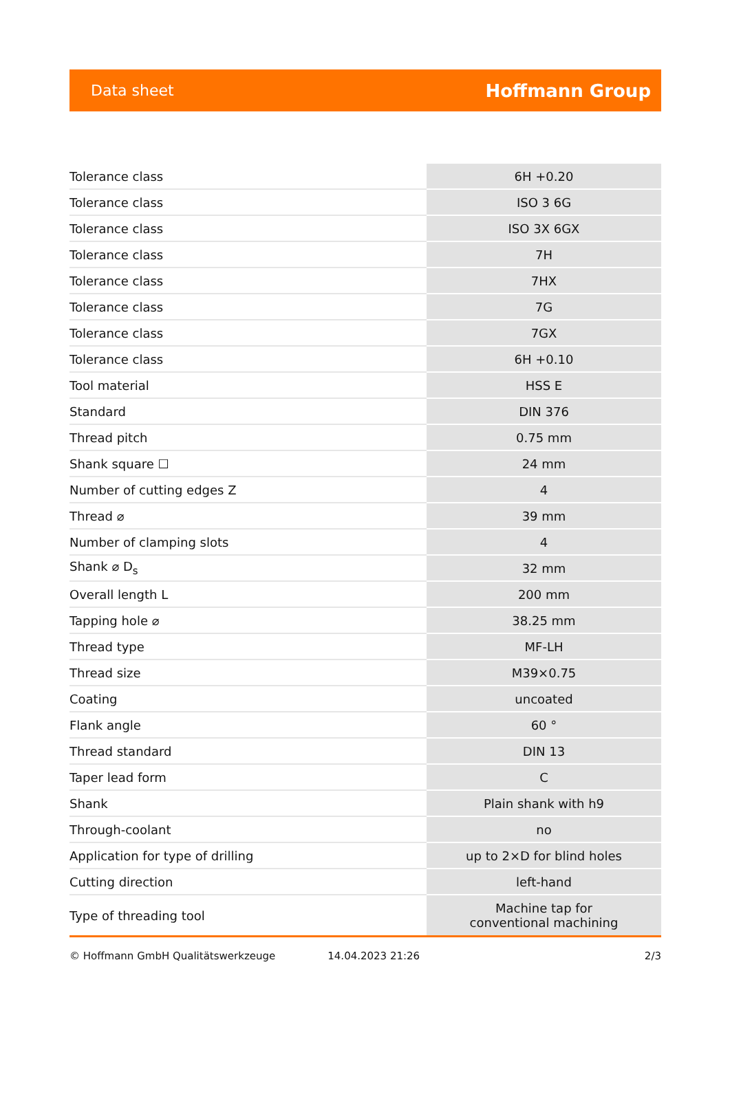Data sheet Hoffmann Group
| Tolerance class | 6H +0.20 |
| Tolerance class | ISO 3 6G |
| Tolerance class | ISO 3X 6GX |
| Tolerance class | 7H |
| Tolerance class | 7HX |
| Tolerance class | 7G |
| Tolerance class | 7GX |
| Tolerance class | 6H +0.10 |
| Tool material | HSS E |
| Standard | DIN 376 |
| Thread pitch | 0.75 mm |
| Shank square ☐ | 24 mm |
| Number of cutting edges Z | 4 |
| Thread ⌀ | 39 mm |
| Number of clamping slots | 4 |
| Shank ⌀ D<sub>s</sub> | 32 mm |
| Overall length L | 200 mm |
| Tapping hole ⌀ | 38.25 mm |
| Thread type | MF-LH |
| Thread size | M39×0.75 |
| Coating | uncoated |
| Flank angle | 60 ° |
| Thread standard | DIN 13 |
| Taper lead form | C |
| Shank | Plain shank with h9 |
| Through-coolant | no |
| Application for type of drilling | up to 2×D for blind holes |
| Cutting direction | left-hand |
| Type of threading tool | Machine tap for conventional machining |
© Hoffmann GmbH Qualitätswerkzeuge 14.04.2023 21:26 2/3